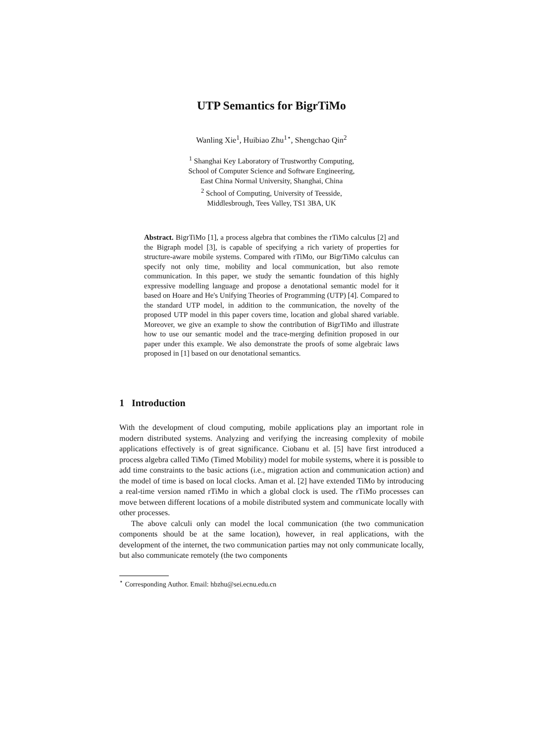UTP Semantics for BigrTiMo
Wanling Xie<sup>1</sup>, Huibiao Zhu<sup>1⋆</sup>, Shengchao Qin<sup>2</sup>
<sup>1</sup> Shanghai Key Laboratory of Trustworthy Computing,
School of Computer Science and Software Engineering,
East China Normal University, Shanghai, China
<sup>2</sup> School of Computing, University of Teesside,
Middlesbrough, Tees Valley, TS1 3BA, UK
Abstract. BigrTiMo [1], a process algebra that combines the rTiMo calculus [2] and the Bigraph model [3], is capable of specifying a rich variety of properties for structure-aware mobile systems. Compared with rTiMo, our BigrTiMo calculus can specify not only time, mobility and local communication, but also remote communication. In this paper, we study the semantic foundation of this highly expressive modelling language and propose a denotational semantic model for it based on Hoare and He's Unifying Theories of Programming (UTP) [4]. Compared to the standard UTP model, in addition to the communication, the novelty of the proposed UTP model in this paper covers time, location and global shared variable. Moreover, we give an example to show the contribution of BigrTiMo and illustrate how to use our semantic model and the trace-merging definition proposed in our paper under this example. We also demonstrate the proofs of some algebraic laws proposed in [1] based on our denotational semantics.
1 Introduction
With the development of cloud computing, mobile applications play an important role in modern distributed systems. Analyzing and verifying the increasing complexity of mobile applications effectively is of great significance. Ciobanu et al. [5] have first introduced a process algebra called TiMo (Timed Mobility) model for mobile systems, where it is possible to add time constraints to the basic actions (i.e., migration action and communication action) and the model of time is based on local clocks. Aman et al. [2] have extended TiMo by introducing a real-time version named rTiMo in which a global clock is used. The rTiMo processes can move between different locations of a mobile distributed system and communicate locally with other processes.
The above calculi only can model the local communication (the two communication components should be at the same location), however, in real applications, with the development of the internet, the two communication parties may not only communicate locally, but also communicate remotely (the two components
<sup>⋆</sup> Corresponding Author. Email: hbzhu@sei.ecnu.edu.cn